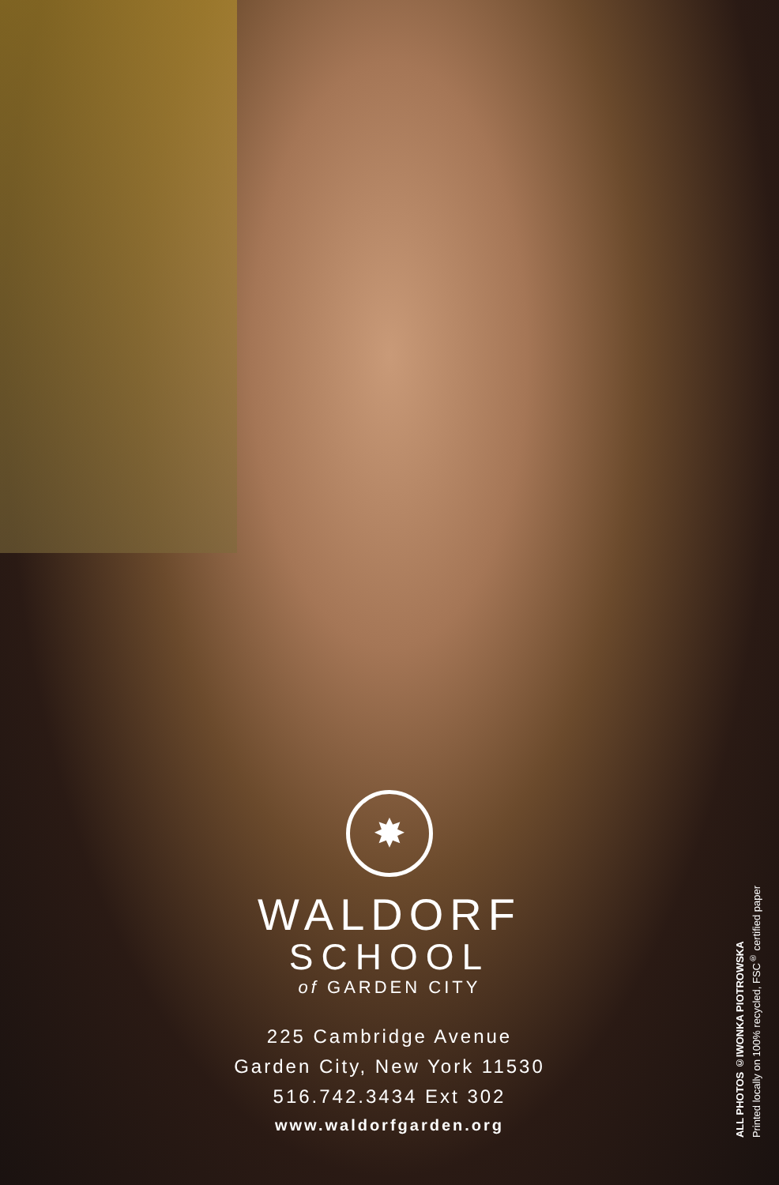✸
WALDORF
SCHOOL
of GARDEN CITY
225 Cambridge Avenue
Garden City, New York 11530
516.742.3434 Ext 302
www.waldorfgarden.org
ALL PHOTOS ©IWONKA PIOTROWSKA
Printed locally on 100% recycled, FSC<sup>®</sup> certified paper